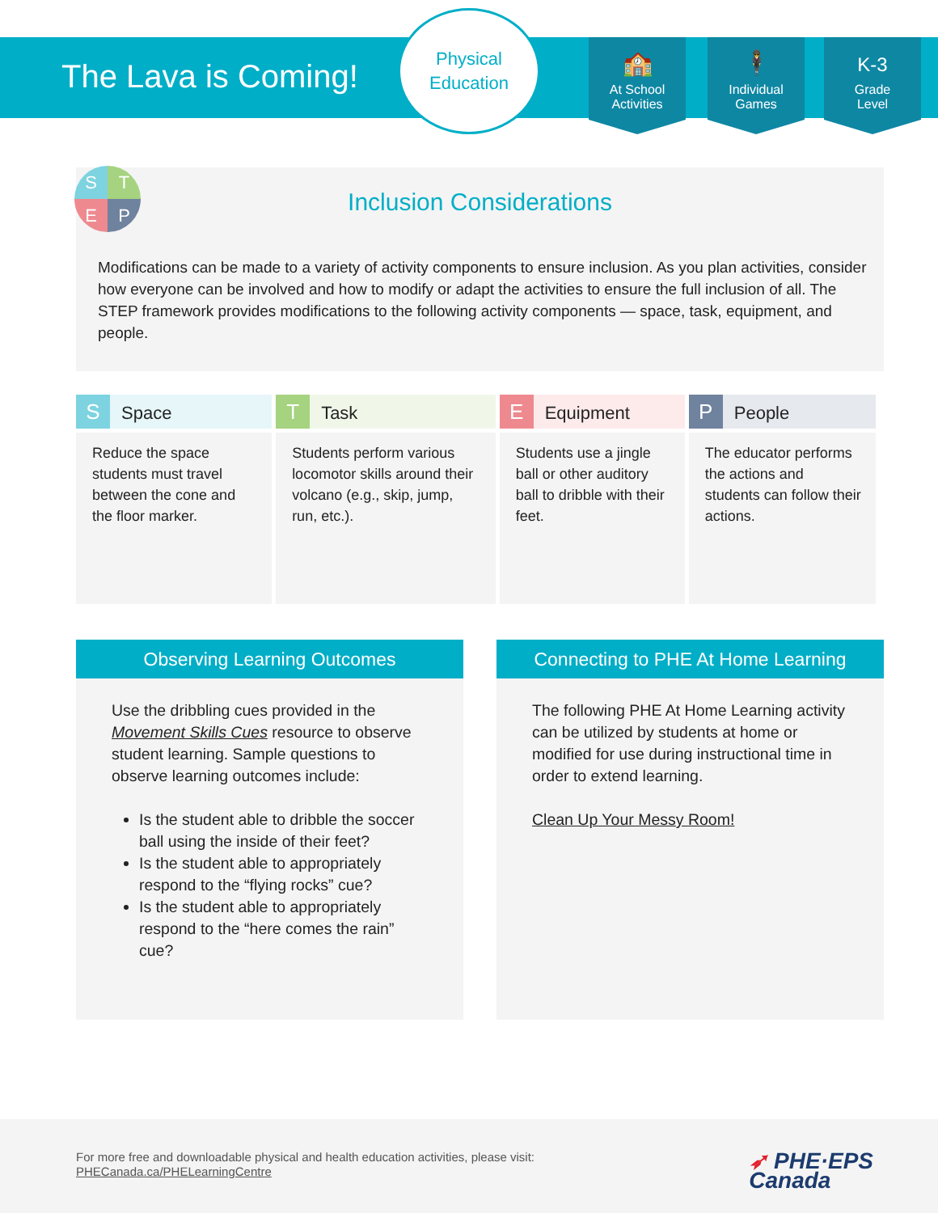The Lava is Coming!
Physical
Education
🏫
At School
Activities
🕴
Individual
Games
K-3
Grade
Level
Inclusion Considerations
Modifications can be made to a variety of activity components to ensure inclusion. As you plan activities, consider how everyone can be involved and how to modify or adapt the activities to ensure the full inclusion of all. The STEP framework provides modifications to the following activity components — space, task, equipment, and people.
S
T
E
P
| S Space | T Task | E Equipment | P People |
| --- | --- | --- | --- |
| Reduce the space students must travel between the cone and the floor marker. | Students perform various locomotor skills around their volcano (e.g., skip, jump, run, etc.). | Students use a jingle ball or other auditory ball to dribble with their feet. | The educator performs the actions and students can follow their actions. |
Observing Learning Outcomes
Use the dribbling cues provided in the Movement Skills Cues resource to observe student learning. Sample questions to observe learning outcomes include:
Is the student able to dribble the soccer ball using the inside of their feet?
Is the student able to appropriately respond to the “flying rocks” cue?
Is the student able to appropriately respond to the “here comes the rain” cue?
Connecting to PHE At Home Learning
The following PHE At Home Learning activity can be utilized by students at home or modified for use during instructional time in order to extend learning.
Clean Up Your Messy Room!
For more free and downloadable physical and health education activities, please visit:
PHECanada.ca/PHELearningCentre
➶ PHE·EPS
Canada